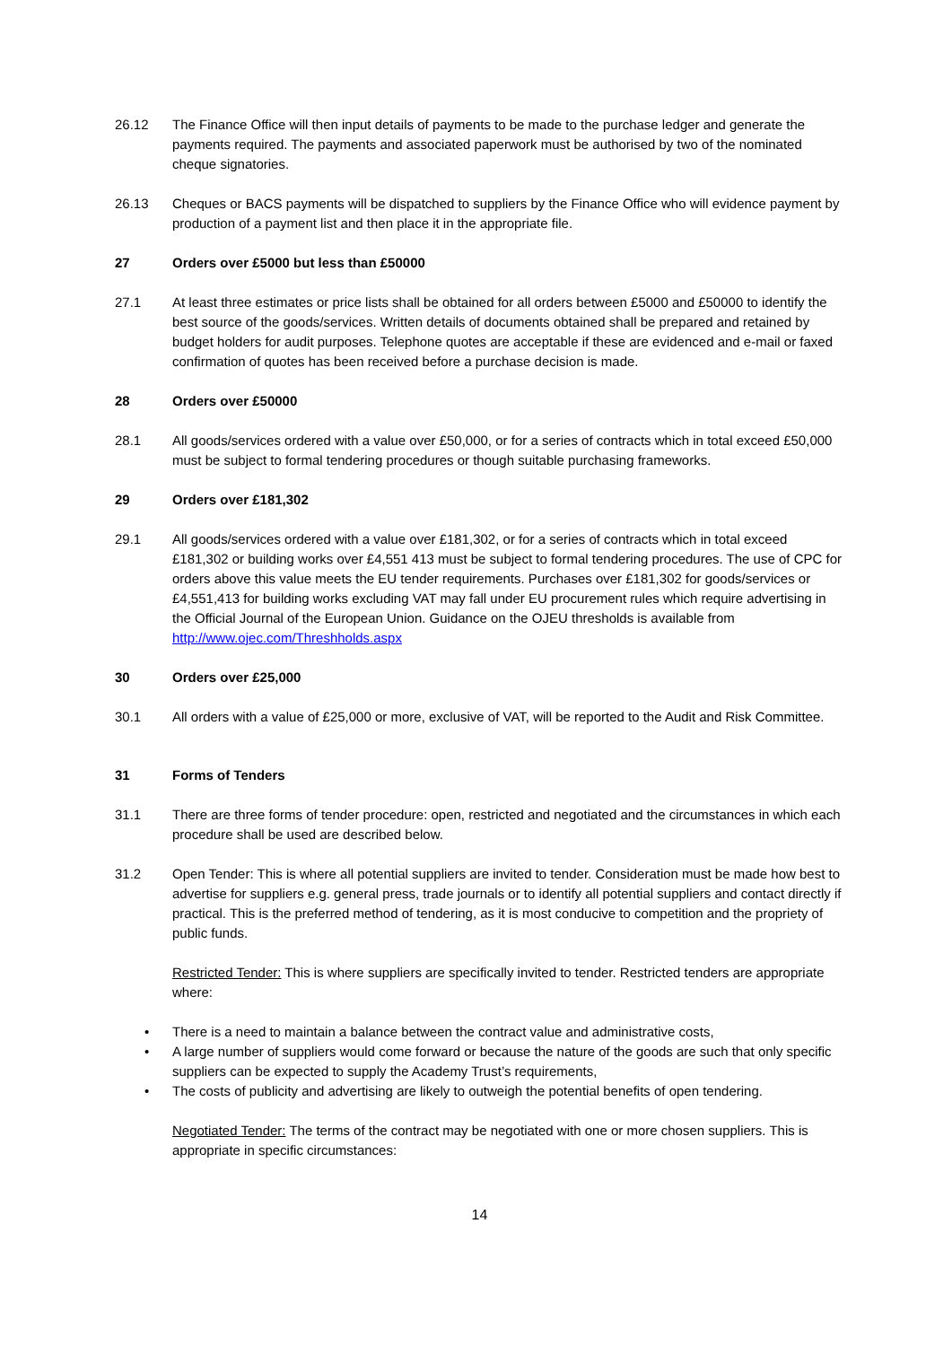26.12 The Finance Office will then input details of payments to be made to the purchase ledger and generate the payments required. The payments and associated paperwork must be authorised by two of the nominated cheque signatories.
26.13 Cheques or BACS payments will be dispatched to suppliers by the Finance Office who will evidence payment by production of a payment list and then place it in the appropriate file.
27 Orders over £5000 but less than £50000
27.1 At least three estimates or price lists shall be obtained for all orders between £5000 and £50000 to identify the best source of the goods/services. Written details of documents obtained shall be prepared and retained by budget holders for audit purposes. Telephone quotes are acceptable if these are evidenced and e-mail or faxed confirmation of quotes has been received before a purchase decision is made.
28 Orders over £50000
28.1 All goods/services ordered with a value over £50,000, or for a series of contracts which in total exceed £50,000 must be subject to formal tendering procedures or though suitable purchasing frameworks.
29 Orders over £181,302
29.1 All goods/services ordered with a value over £181,302, or for a series of contracts which in total exceed £181,302 or building works over £4,551 413 must be subject to formal tendering procedures. The use of CPC for orders above this value meets the EU tender requirements. Purchases over £181,302 for goods/services or £4,551,413 for building works excluding VAT may fall under EU procurement rules which require advertising in the Official Journal of the European Union. Guidance on the OJEU thresholds is available from http://www.ojec.com/Threshholds.aspx
30 Orders over £25,000
30.1 All orders with a value of £25,000 or more, exclusive of VAT, will be reported to the Audit and Risk Committee.
31 Forms of Tenders
31.1 There are three forms of tender procedure: open, restricted and negotiated and the circumstances in which each procedure shall be used are described below.
31.2 Open Tender: This is where all potential suppliers are invited to tender. Consideration must be made how best to advertise for suppliers e.g. general press, trade journals or to identify all potential suppliers and contact directly if practical. This is the preferred method of tendering, as it is most conducive to competition and the propriety of public funds.
Restricted Tender: This is where suppliers are specifically invited to tender. Restricted tenders are appropriate where:
• There is a need to maintain a balance between the contract value and administrative costs,
• A large number of suppliers would come forward or because the nature of the goods are such that only specific suppliers can be expected to supply the Academy Trust’s requirements,
• The costs of publicity and advertising are likely to outweigh the potential benefits of open tendering.
Negotiated Tender: The terms of the contract may be negotiated with one or more chosen suppliers. This is appropriate in specific circumstances:
14